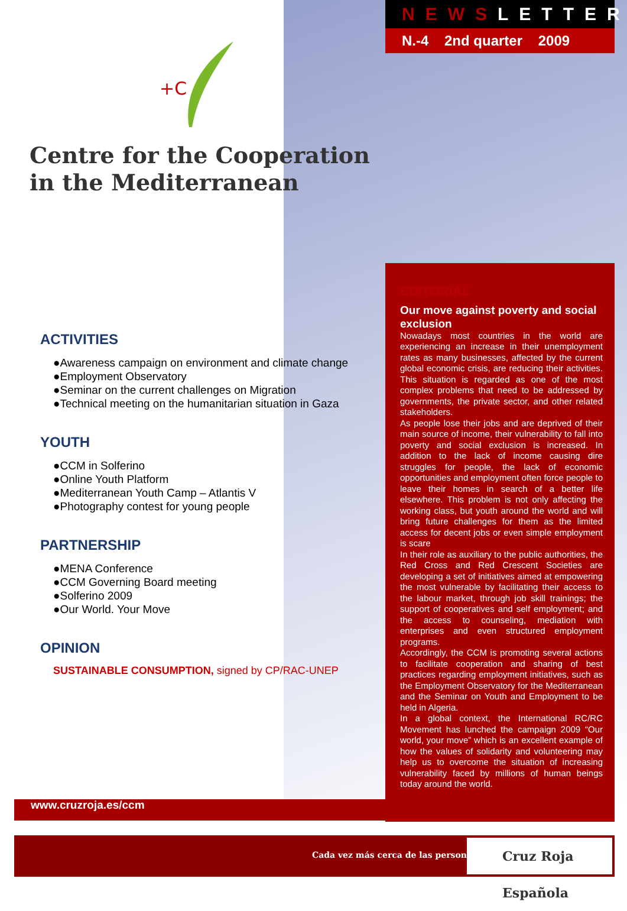NEWSLETTER
N.-4 2nd quarter 2009
+C
Centre for the Cooperation
in the Mediterranean
ACTIVITIES
●Awareness campaign on environment and climate change
●Employment Observatory
●Seminar on the current challenges on Migration
●Technical meeting on the humanitarian situation in Gaza
YOUTH
●CCM in Solferino
●Online Youth Platform
●Mediterranean Youth Camp – Atlantis V
●Photography contest for young people
PARTNERSHIP
●MENA Conference
●CCM Governing Board meeting
●Solferino 2009
●Our World. Your Move
OPINION
SUSTAINABLE CONSUMPTION, signed by CP/RAC-UNEP
EDITORIAL
Our move against poverty and social exclusion
Nowadays most countries in the world are experiencing an increase in their unemployment rates as many businesses, affected by the current global economic crisis, are reducing their activities. This situation is regarded as one of the most complex problems that need to be addressed by governments, the private sector, and other related stakeholders.
As people lose their jobs and are deprived of their main source of income, their vulnerability to fall into poverty and social exclusion is increased. In addition to the lack of income causing dire struggles for people, the lack of economic opportunities and employment often force people to leave their homes in search of a better life elsewhere. This problem is not only affecting the working class, but youth around the world and will bring future challenges for them as the limited access for decent jobs or even simple employment is scare
In their role as auxiliary to the public authorities, the Red Cross and Red Crescent Societies are developing a set of initiatives aimed at empowering the most vulnerable by facilitating their access to the labour market, through job skill trainings; the support of cooperatives and self employment; and the access to counseling, mediation with enterprises and even structured employment programs.
Accordingly, the CCM is promoting several actions to facilitate cooperation and sharing of best practices regarding employment initiatives, such as the Employment Observatory for the Mediterranean and the Seminar on Youth and Employment to be held in Algeria.
In a global context, the International RC/RC Movement has lunched the campaign 2009 “Our world, your move” which is an excellent example of how the values of solidarity and volunteering may help us to overcome the situation of increasing vulnerability faced by millions of human beings today around the world.
www.cruzroja.es/ccm
Cada vez más cerca de las personas
Cruz Roja Española